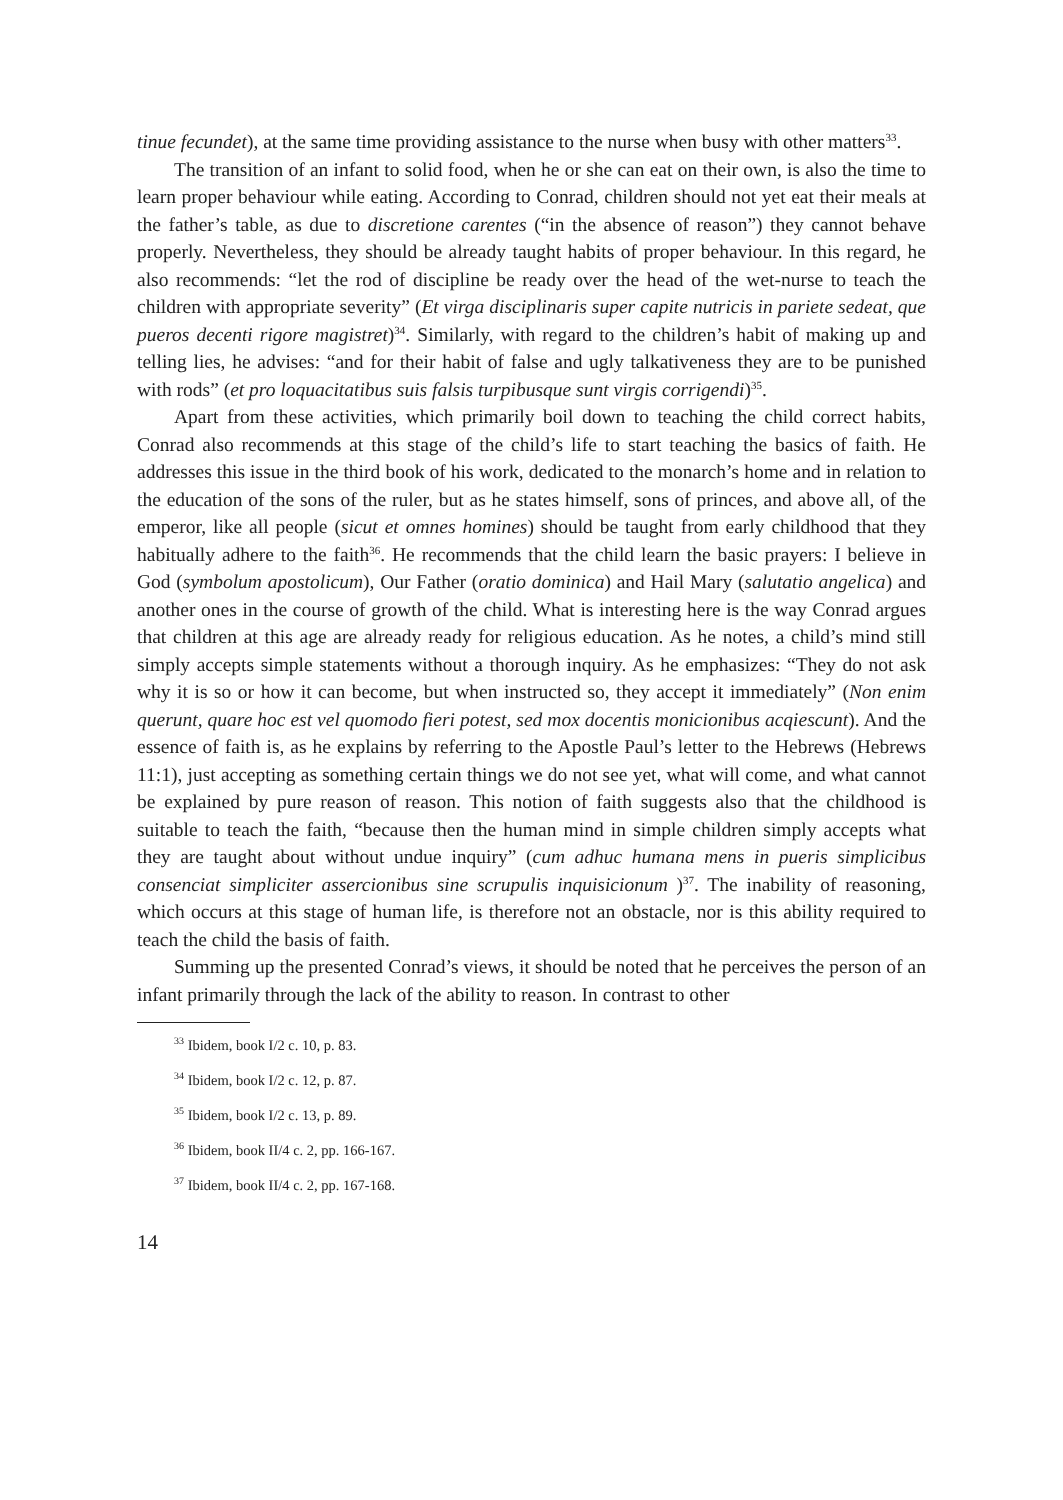tinue fecundet), at the same time providing assistance to the nurse when busy with other matters<sup>33</sup>.
The transition of an infant to solid food, when he or she can eat on their own, is also the time to learn proper behaviour while eating. According to Conrad, children should not yet eat their meals at the father’s table, as due to discretione carentes (“in the absence of reason”) they cannot behave properly. Nevertheless, they should be already taught habits of proper behaviour. In this regard, he also recommends: “let the rod of discipline be ready over the head of the wet-nurse to teach the children with appropriate severity” (Et virga disciplinaris super capite nutricis in pariete sedeat, que pueros decenti rigore magistret)<sup>34</sup>. Similarly, with regard to the children’s habit of making up and telling lies, he advises: “and for their habit of false and ugly talkativeness they are to be punished with rods” (et pro loquacitatibus suis falsis turpibusque sunt virgis corrigendi)<sup>35</sup>.
Apart from these activities, which primarily boil down to teaching the child correct habits, Conrad also recommends at this stage of the child’s life to start teaching the basics of faith. He addresses this issue in the third book of his work, dedicated to the monarch’s home and in relation to the education of the sons of the ruler, but as he states himself, sons of princes, and above all, of the emperor, like all people (sicut et omnes homines) should be taught from early childhood that they habitually adhere to the faith<sup>36</sup>. He recommends that the child learn the basic prayers: I believe in God (symbolum apostolicum), Our Father (oratio dominica) and Hail Mary (salutatio angelica) and another ones in the course of growth of the child. What is interesting here is the way Conrad argues that children at this age are already ready for religious education. As he notes, a child’s mind still simply accepts simple statements without a thorough inquiry. As he emphasizes: “They do not ask why it is so or how it can become, but when instructed so, they accept it immediately” (Non enim querunt, quare hoc est vel quomodo fieri potest, sed mox docentis monicionibus acqiescunt). And the essence of faith is, as he explains by referring to the Apostle Paul’s letter to the Hebrews (Hebrews 11:1), just accepting as something certain things we do not see yet, what will come, and what cannot be explained by pure reason of reason. This notion of faith suggests also that the childhood is suitable to teach the faith, “because then the human mind in simple children simply accepts what they are taught about without undue inquiry” (cum adhuc humana mens in pueris simplicibus consenciat simpliciter assercionibus sine scrupulis inquisicionum )<sup>37</sup>. The inability of reasoning, which occurs at this stage of human life, is therefore not an obstacle, nor is this ability required to teach the child the basis of faith.
Summing up the presented Conrad’s views, it should be noted that he perceives the person of an infant primarily through the lack of the ability to reason. In contrast to other
<sup>33</sup> Ibidem, book I/2 c. 10, p. 83.
<sup>34</sup> Ibidem, book I/2 c. 12, p. 87.
<sup>35</sup> Ibidem, book I/2 c. 13, p. 89.
<sup>36</sup> Ibidem, book II/4 c. 2, pp. 166-167.
<sup>37</sup> Ibidem, book II/4 c. 2, pp. 167-168.
14